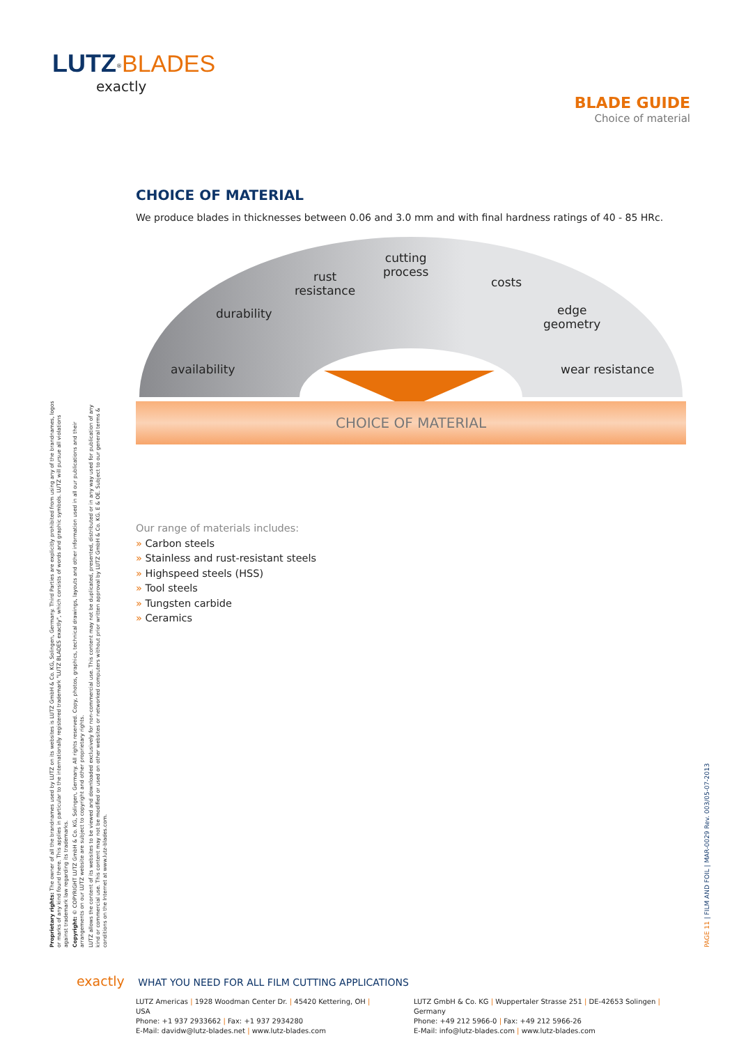LUTZ<sup>®</sup>BLADES
exactly
BLADE GUIDE
Choice of material
CHOICE OF MATERIAL
We produce blades in thicknesses between 0.06 and 3.0 mm and with final hardness ratings of 40 - 85 HRc.
availability
durability
rust
resistance
cutting
process
costs
edge
geometry
wear resistance
CHOICE OF MATERIAL
Our range of materials includes:
» Carbon steels
» Stainless and rust-resistant steels
» Highspeed steels (HSS)
» Tool steels
» Tungsten carbide
» Ceramics
Proprietary rights: The owner of all the brandnames used by LUTZ on its websites is LUTZ GmbH & Co. KG, Solingen, Germany. Third Parties are explicitly prohibited from using any of the brandnames, logos or marks of any kind found there. This applies in particular to the internationally registered trademark "LUTZ BLADES exactly", which consists of words and graphic symbols. LUTZ will pursue all violations against trademark law regarding its trademarks.
Copyright: © COPYRIGHT LUTZ GmbH & Co. KG, Solingen, Germany. All rights reserved. Copy, photos, graphics, technical drawings, layouts and other information used in all our publications and their arrangements on our LUTZ website are subject to copyright and other proprietary rights.
LUTZ allows the content of its websites to be viewed and downloaded exclusively for non-commercial use. This content may not be duplicated, presented, distributed or in any way used for publication of any kind or commercial use. This content may not be modified or used on other websites or networked computers without prior written approval by LUTZ GmbH & Co. KG. E & OE. Subject to our general terms & conditions on the Internet at www.lutz-blades.com.
PAGE 11 | FILM AND FOIL | MAR-0029 Rev. 003/05-07-2013
exactly WHAT YOU NEED FOR ALL FILM CUTTING APPLICATIONS
LUTZ Americas | 1928 Woodman Center Dr. | 45420 Kettering, OH | USA
Phone: +1 937 2933662 | Fax: +1 937 2934280
E-Mail: davidw@lutz-blades.net | www.lutz-blades.com
LUTZ GmbH & Co. KG | Wuppertaler Strasse 251 | DE-42653 Solingen | Germany
Phone: +49 212 5966-0 | Fax: +49 212 5966-26
E-Mail: info@lutz-blades.com | www.lutz-blades.com